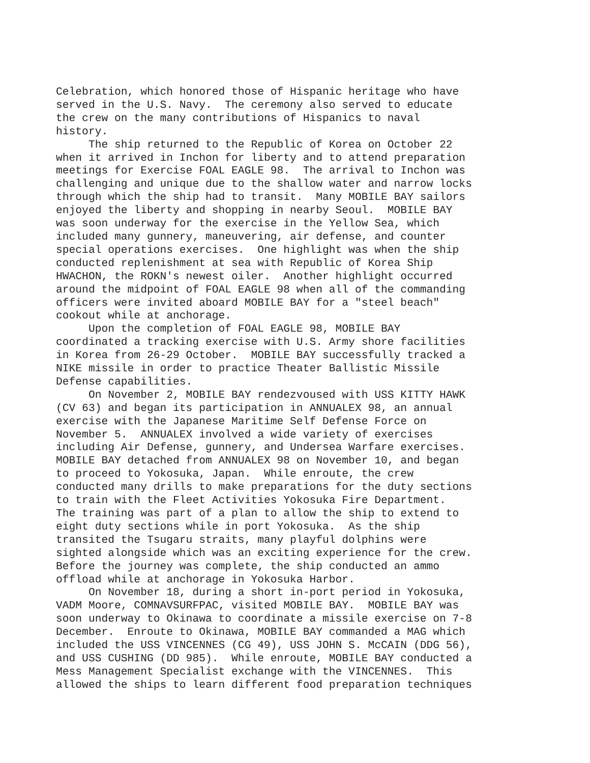Celebration, which honored those of Hispanic heritage who have served in the U.S. Navy. The ceremony also served to educate the crew on the many contributions of Hispanics to naval history. The ship returned to the Republic of Korea on October 22 when it arrived in Inchon for liberty and to attend preparation meetings for Exercise FOAL EAGLE 98. The arrival to Inchon was challenging and unique due to the shallow water and narrow locks through which the ship had to transit. Many MOBILE BAY sailors enjoyed the liberty and shopping in nearby Seoul. MOBILE BAY was soon underway for the exercise in the Yellow Sea, which included many gunnery, maneuvering, air defense, and counter special operations exercises. One highlight was when the ship conducted replenishment at sea with Republic of Korea Ship HWACHON, the ROKN's newest oiler. Another highlight occurred around the midpoint of FOAL EAGLE 98 when all of the commanding officers were invited aboard MOBILE BAY for a "steel beach" cookout while at anchorage. Upon the completion of FOAL EAGLE 98, MOBILE BAY coordinated a tracking exercise with U.S. Army shore facilities in Korea from 26-29 October. MOBILE BAY successfully tracked a NIKE missile in order to practice Theater Ballistic Missile Defense capabilities. On November 2, MOBILE BAY rendezvoused with USS KITTY HAWK (CV 63) and began its participation in ANNUALEX 98, an annual exercise with the Japanese Maritime Self Defense Force on November 5. ANNUALEX involved a wide variety of exercises including Air Defense, gunnery, and Undersea Warfare exercises. MOBILE BAY detached from ANNUALEX 98 on November 10, and began to proceed to Yokosuka, Japan. While enroute, the crew conducted many drills to make preparations for the duty sections to train with the Fleet Activities Yokosuka Fire Department. The training was part of a plan to allow the ship to extend to eight duty sections while in port Yokosuka. As the ship transited the Tsugaru straits, many playful dolphins were sighted alongside which was an exciting experience for the crew. Before the journey was complete, the ship conducted an ammo offload while at anchorage in Yokosuka Harbor. On November 18, during a short in-port period in Yokosuka, VADM Moore, COMNAVSURFPAC, visited MOBILE BAY. MOBILE BAY was soon underway to Okinawa to coordinate a missile exercise on 7-8 December. Enroute to Okinawa, MOBILE BAY commanded a MAG which included the USS VINCENNES (CG 49), USS JOHN S. McCAIN (DDG 56), and USS CUSHING (DD 985). While enroute, MOBILE BAY conducted a Mess Management Specialist exchange with the VINCENNES. This allowed the ships to learn different food preparation techniques